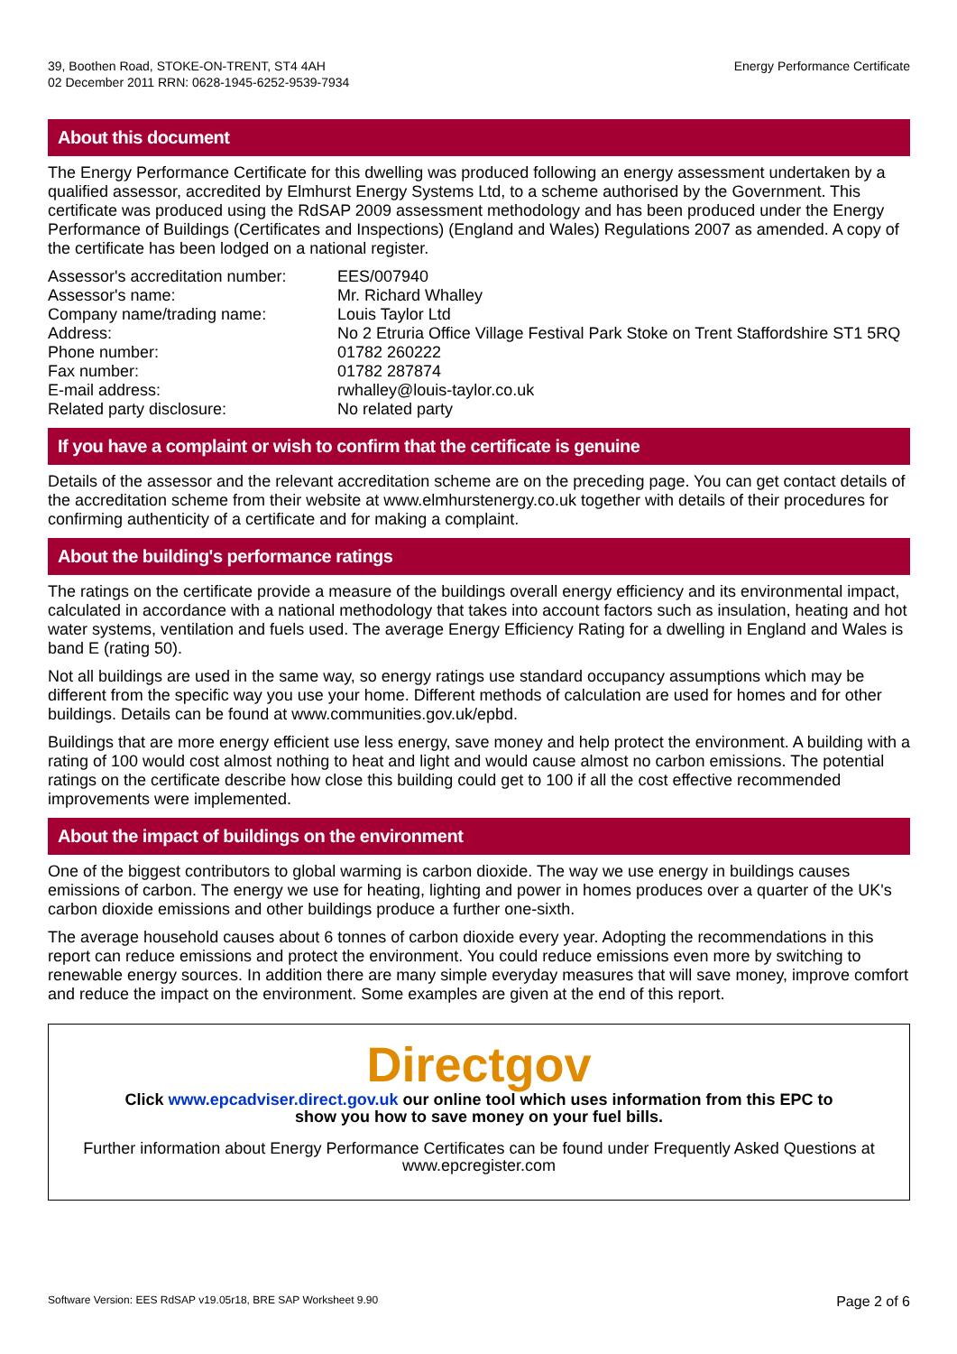39, Boothen Road, STOKE-ON-TRENT, ST4 4AH
02 December 2011 RRN: 0628-1945-6252-9539-7934
Energy Performance Certificate
About this document
The Energy Performance Certificate for this dwelling was produced following an energy assessment undertaken by a qualified assessor, accredited by Elmhurst Energy Systems Ltd, to a scheme authorised by the Government. This certificate was produced using the RdSAP 2009 assessment methodology and has been produced under the Energy Performance of Buildings (Certificates and Inspections) (England and Wales) Regulations 2007 as amended. A copy of the certificate has been lodged on a national register.
| Assessor's accreditation number: | EES/007940 |
| Assessor's name: | Mr. Richard Whalley |
| Company name/trading name: | Louis Taylor Ltd |
| Address: | No 2 Etruria Office Village Festival Park Stoke on Trent Staffordshire ST1 5RQ |
| Phone number: | 01782 260222 |
| Fax number: | 01782 287874 |
| E-mail address: | rwhalley@louis-taylor.co.uk |
| Related party disclosure: | No related party |
If you have a complaint or wish to confirm that the certificate is genuine
Details of the assessor and the relevant accreditation scheme are on the preceding page. You can get contact details of the accreditation scheme from their website at www.elmhurstenergy.co.uk together with details of their procedures for confirming authenticity of a certificate and for making a complaint.
About the building's performance ratings
The ratings on the certificate provide a measure of the buildings overall energy efficiency and its environmental impact, calculated in accordance with a national methodology that takes into account factors such as insulation, heating and hot water systems, ventilation and fuels used. The average Energy Efficiency Rating for a dwelling in England and Wales is band E (rating 50).
Not all buildings are used in the same way, so energy ratings use standard occupancy assumptions which may be different from the specific way you use your home. Different methods of calculation are used for homes and for other buildings. Details can be found at www.communities.gov.uk/epbd.
Buildings that are more energy efficient use less energy, save money and help protect the environment. A building with a rating of 100 would cost almost nothing to heat and light and would cause almost no carbon emissions. The potential ratings on the certificate describe how close this building could get to 100 if all the cost effective recommended improvements were implemented.
About the impact of buildings on the environment
One of the biggest contributors to global warming is carbon dioxide. The way we use energy in buildings causes emissions of carbon. The energy we use for heating, lighting and power in homes produces over a quarter of the UK's carbon dioxide emissions and other buildings produce a further one-sixth.
The average household causes about 6 tonnes of carbon dioxide every year. Adopting the recommendations in this report can reduce emissions and protect the environment. You could reduce emissions even more by switching to renewable energy sources. In addition there are many simple everyday measures that will save money, improve comfort and reduce the impact on the environment. Some examples are given at the end of this report.
Directgov
Click www.epcadviser.direct.gov.uk our online tool which uses information from this EPC to show you how to save money on your fuel bills.
Further information about Energy Performance Certificates can be found under Frequently Asked Questions at www.epcregister.com
Software Version: EES RdSAP v19.05r18, BRE SAP Worksheet 9.90 Page 2 of 6